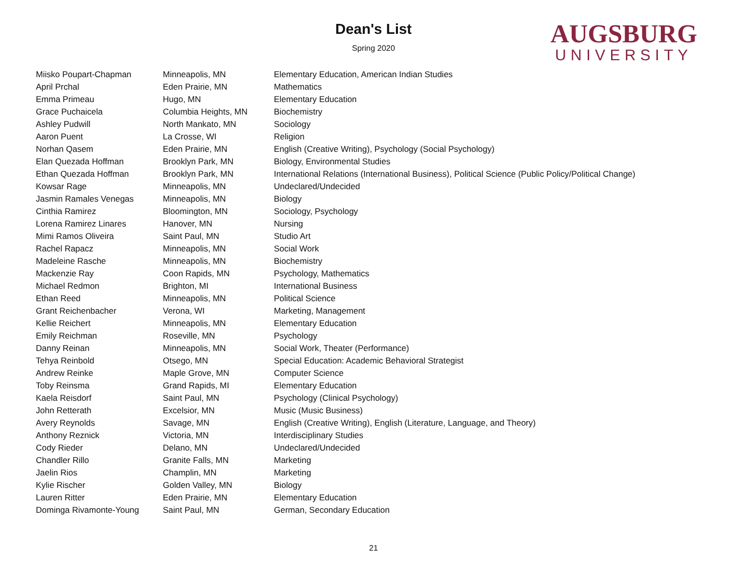Dean's List
Spring 2020
AUGSBURG
UNIVERSITY
| Miisko Poupart-Chapman | Minneapolis, MN | Elementary Education, American Indian Studies |
| April Prchal | Eden Prairie, MN | Mathematics |
| Emma Primeau | Hugo, MN | Elementary Education |
| Grace Puchaicela | Columbia Heights, MN | Biochemistry |
| Ashley Pudwill | North Mankato, MN | Sociology |
| Aaron Puent | La Crosse, WI | Religion |
| Norhan Qasem | Eden Prairie, MN | English (Creative Writing), Psychology (Social Psychology) |
| Elan Quezada Hoffman | Brooklyn Park, MN | Biology, Environmental Studies |
| Ethan Quezada Hoffman | Brooklyn Park, MN | International Relations (International Business), Political Science (Public Policy/Political Change) |
| Kowsar Rage | Minneapolis, MN | Undeclared/Undecided |
| Jasmin Ramales Venegas | Minneapolis, MN | Biology |
| Cinthia Ramirez | Bloomington, MN | Sociology, Psychology |
| Lorena Ramirez Linares | Hanover, MN | Nursing |
| Mimi Ramos Oliveira | Saint Paul, MN | Studio Art |
| Rachel Rapacz | Minneapolis, MN | Social Work |
| Madeleine Rasche | Minneapolis, MN | Biochemistry |
| Mackenzie Ray | Coon Rapids, MN | Psychology, Mathematics |
| Michael Redmon | Brighton, MI | International Business |
| Ethan Reed | Minneapolis, MN | Political Science |
| Grant Reichenbacher | Verona, WI | Marketing, Management |
| Kellie Reichert | Minneapolis, MN | Elementary Education |
| Emily Reichman | Roseville, MN | Psychology |
| Danny Reinan | Minneapolis, MN | Social Work, Theater (Performance) |
| Tehya Reinbold | Otsego, MN | Special Education: Academic Behavioral Strategist |
| Andrew Reinke | Maple Grove, MN | Computer Science |
| Toby Reinsma | Grand Rapids, MI | Elementary Education |
| Kaela Reisdorf | Saint Paul, MN | Psychology (Clinical Psychology) |
| John Retterath | Excelsior, MN | Music (Music Business) |
| Avery Reynolds | Savage, MN | English (Creative Writing), English (Literature, Language, and Theory) |
| Anthony Reznick | Victoria, MN | Interdisciplinary Studies |
| Cody Rieder | Delano, MN | Undeclared/Undecided |
| Chandler Rillo | Granite Falls, MN | Marketing |
| Jaelin Rios | Champlin, MN | Marketing |
| Kylie Rischer | Golden Valley, MN | Biology |
| Lauren Ritter | Eden Prairie, MN | Elementary Education |
| Dominga Rivamonte-Young | Saint Paul, MN | German, Secondary Education |
21